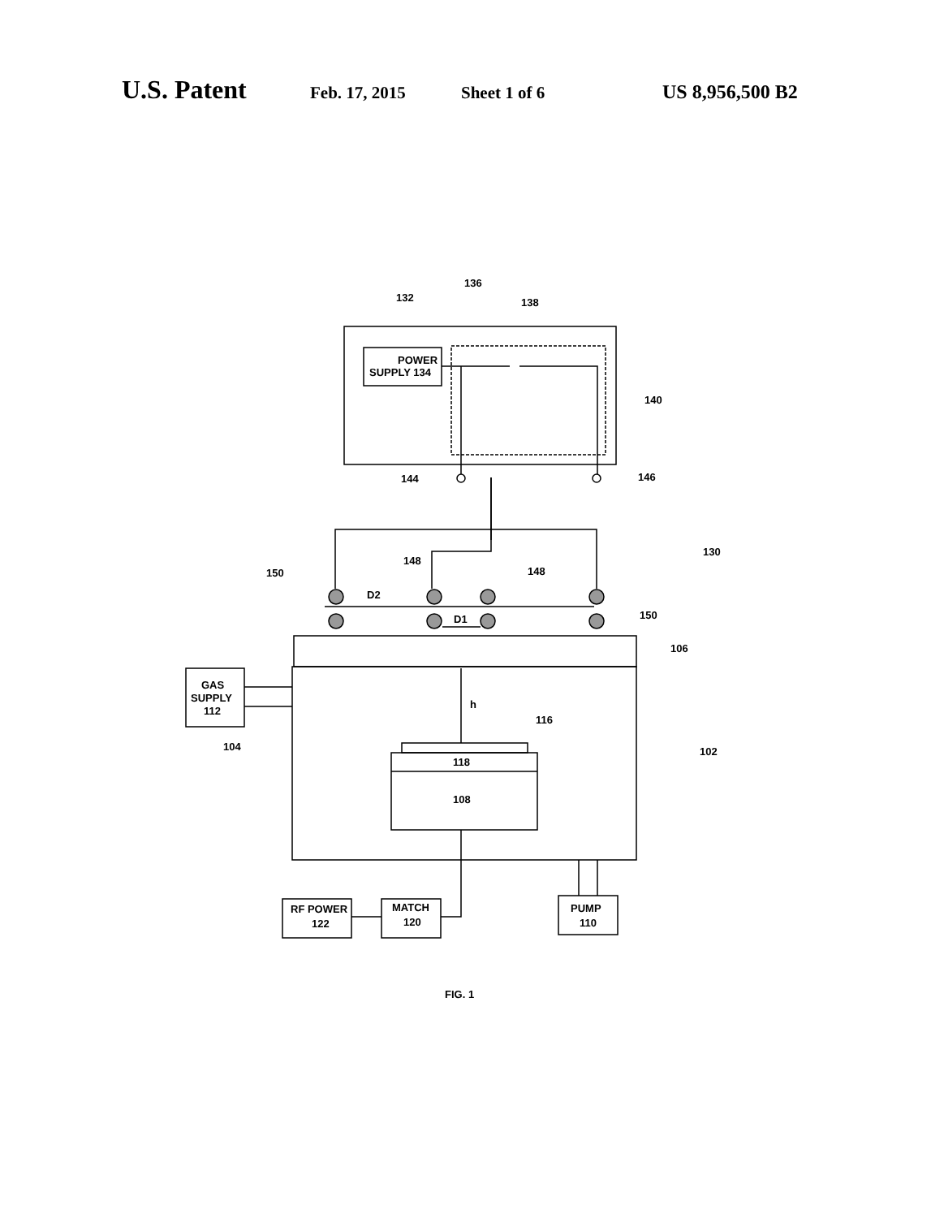U.S. Patent Feb. 17, 2015 Sheet 1 of 6 US 8,956,500 B2
POWER
SUPPLY 134
136
132
138
140
144
146
130
148
148
150
150
D2
D1
106
GAS
SUPPLY
112
h
116
104
102
118
108
RF POWER
122
MATCH
120
PUMP
110
FIG. 1